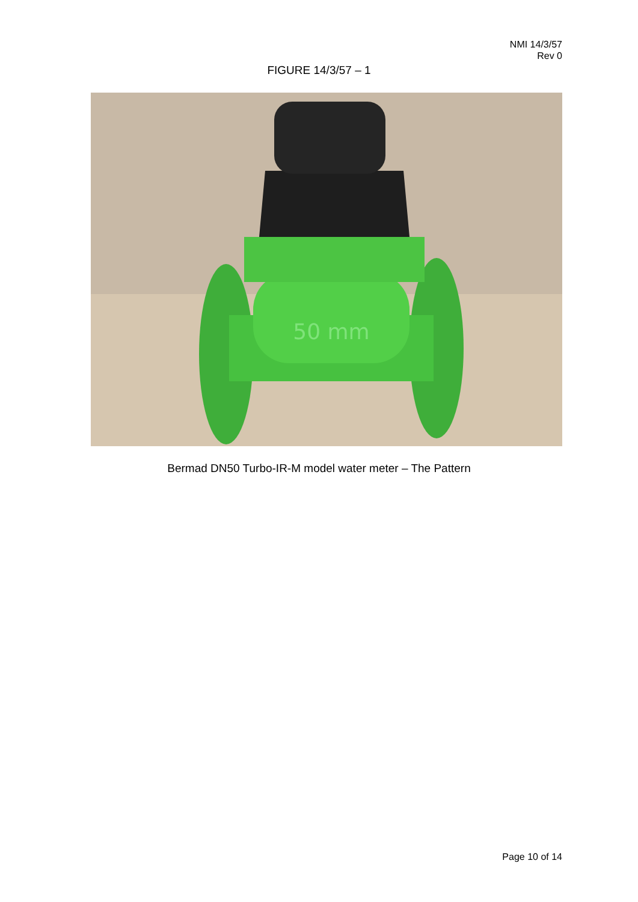NMI 14/3/57
Rev 0
FIGURE 14/3/57 – 1
50 mm
Bermad DN50 Turbo-IR-M model water meter – The Pattern
Page 10 of 14